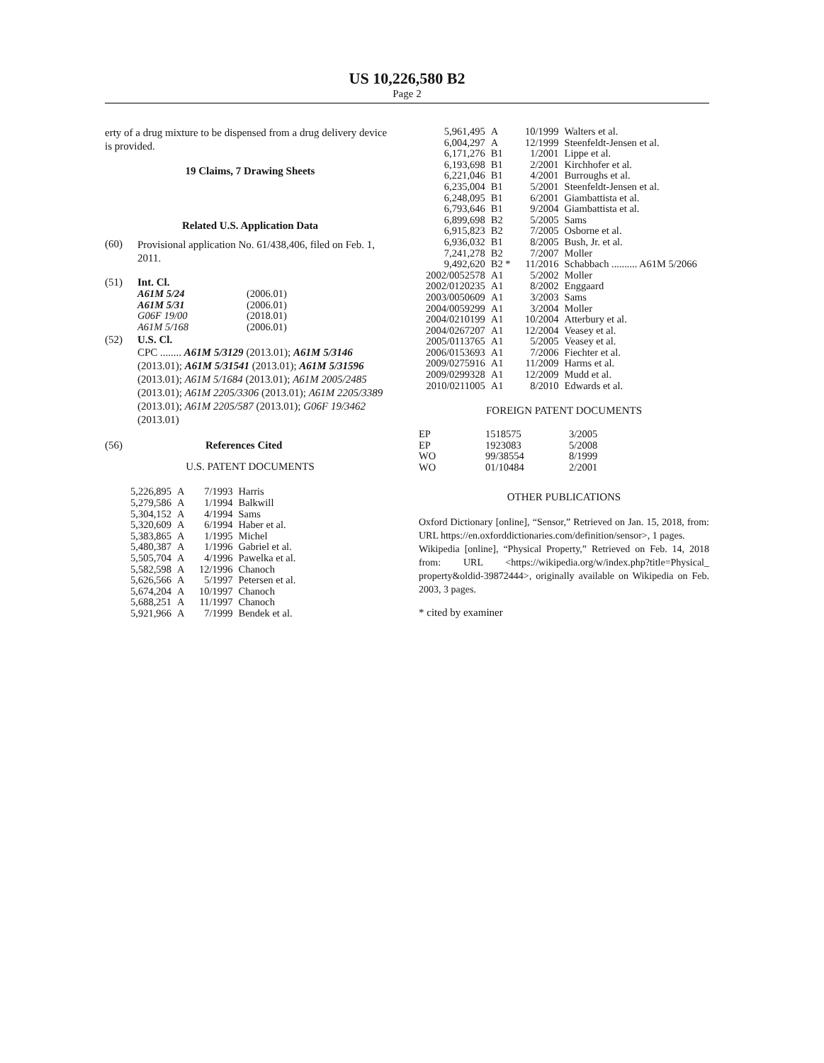US 10,226,580 B2
Page 2
erty of a drug mixture to be dispensed from a drug delivery device is provided.
19 Claims, 7 Drawing Sheets
Related U.S. Application Data
(60)
Provisional application No. 61/438,406, filed on Feb. 1, 2011.
(51) Int. Cl.
| A61M 5/24 | (2006.01) |
| A61M 5/31 | (2006.01) |
| G06F 19/00 | (2018.01) |
| A61M 5/168 | (2006.01) |
(52) U.S. Cl.
CPC ........ A61M 5/3129 (2013.01); A61M 5/3146 (2013.01); A61M 5/31541 (2013.01); A61M 5/31596 (2013.01); A61M 5/1684 (2013.01); A61M 2005/2485 (2013.01); A61M 2205/3306 (2013.01); A61M 2205/3389 (2013.01); A61M 2205/587 (2013.01); G06F 19/3462 (2013.01)
(56) References Cited
U.S. PATENT DOCUMENTS
| 5,226,895 | A | 7/1993 | Harris |
| 5,279,586 | A | 1/1994 | Balkwill |
| 5,304,152 | A | 4/1994 | Sams |
| 5,320,609 | A | 6/1994 | Haber et al. |
| 5,383,865 | A | 1/1995 | Michel |
| 5,480,387 | A | 1/1996 | Gabriel et al. |
| 5,505,704 | A | 4/1996 | Pawelka et al. |
| 5,582,598 | A | 12/1996 | Chanoch |
| 5,626,566 | A | 5/1997 | Petersen et al. |
| 5,674,204 | A | 10/1997 | Chanoch |
| 5,688,251 | A | 11/1997 | Chanoch |
| 5,921,966 | A | 7/1999 | Bendek et al. |
| 5,961,495 | A | 10/1999 | Walters et al. |
| 6,004,297 | A | 12/1999 | Steenfeldt-Jensen et al. |
| 6,171,276 | B1 | 1/2001 | Lippe et al. |
| 6,193,698 | B1 | 2/2001 | Kirchhofer et al. |
| 6,221,046 | B1 | 4/2001 | Burroughs et al. |
| 6,235,004 | B1 | 5/2001 | Steenfeldt-Jensen et al. |
| 6,248,095 | B1 | 6/2001 | Giambattista et al. |
| 6,793,646 | B1 | 9/2004 | Giambattista et al. |
| 6,899,698 | B2 | 5/2005 | Sams |
| 6,915,823 | B2 | 7/2005 | Osborne et al. |
| 6,936,032 | B1 | 8/2005 | Bush, Jr. et al. |
| 7,241,278 | B2 | 7/2007 | Moller |
| 9,492,620 | B2 * | 11/2016 | Schabbach .......... A61M 5/2066 |
| 2002/0052578 | A1 | 5/2002 | Moller |
| 2002/0120235 | A1 | 8/2002 | Enggaard |
| 2003/0050609 | A1 | 3/2003 | Sams |
| 2004/0059299 | A1 | 3/2004 | Moller |
| 2004/0210199 | A1 | 10/2004 | Atterbury et al. |
| 2004/0267207 | A1 | 12/2004 | Veasey et al. |
| 2005/0113765 | A1 | 5/2005 | Veasey et al. |
| 2006/0153693 | A1 | 7/2006 | Fiechter et al. |
| 2009/0275916 | A1 | 11/2009 | Harms et al. |
| 2009/0299328 | A1 | 12/2009 | Mudd et al. |
| 2010/0211005 | A1 | 8/2010 | Edwards et al. |
FOREIGN PATENT DOCUMENTS
| EP | 1518575 | 3/2005 |
| EP | 1923083 | 5/2008 |
| WO | 99/38554 | 8/1999 |
| WO | 01/10484 | 2/2001 |
OTHER PUBLICATIONS
Oxford Dictionary [online], “Sensor,” Retrieved on Jan. 15, 2018, from: URL https://en.oxforddictionaries.com/definition/sensor>, 1 pages.
Wikipedia [online], “Physical Property,” Retrieved on Feb. 14, 2018 from: URL <https://wikipedia.org/w/index.php?title=Physical_ property&oldid-39872444>, originally available on Wikipedia on Feb. 2003, 3 pages.
* cited by examiner